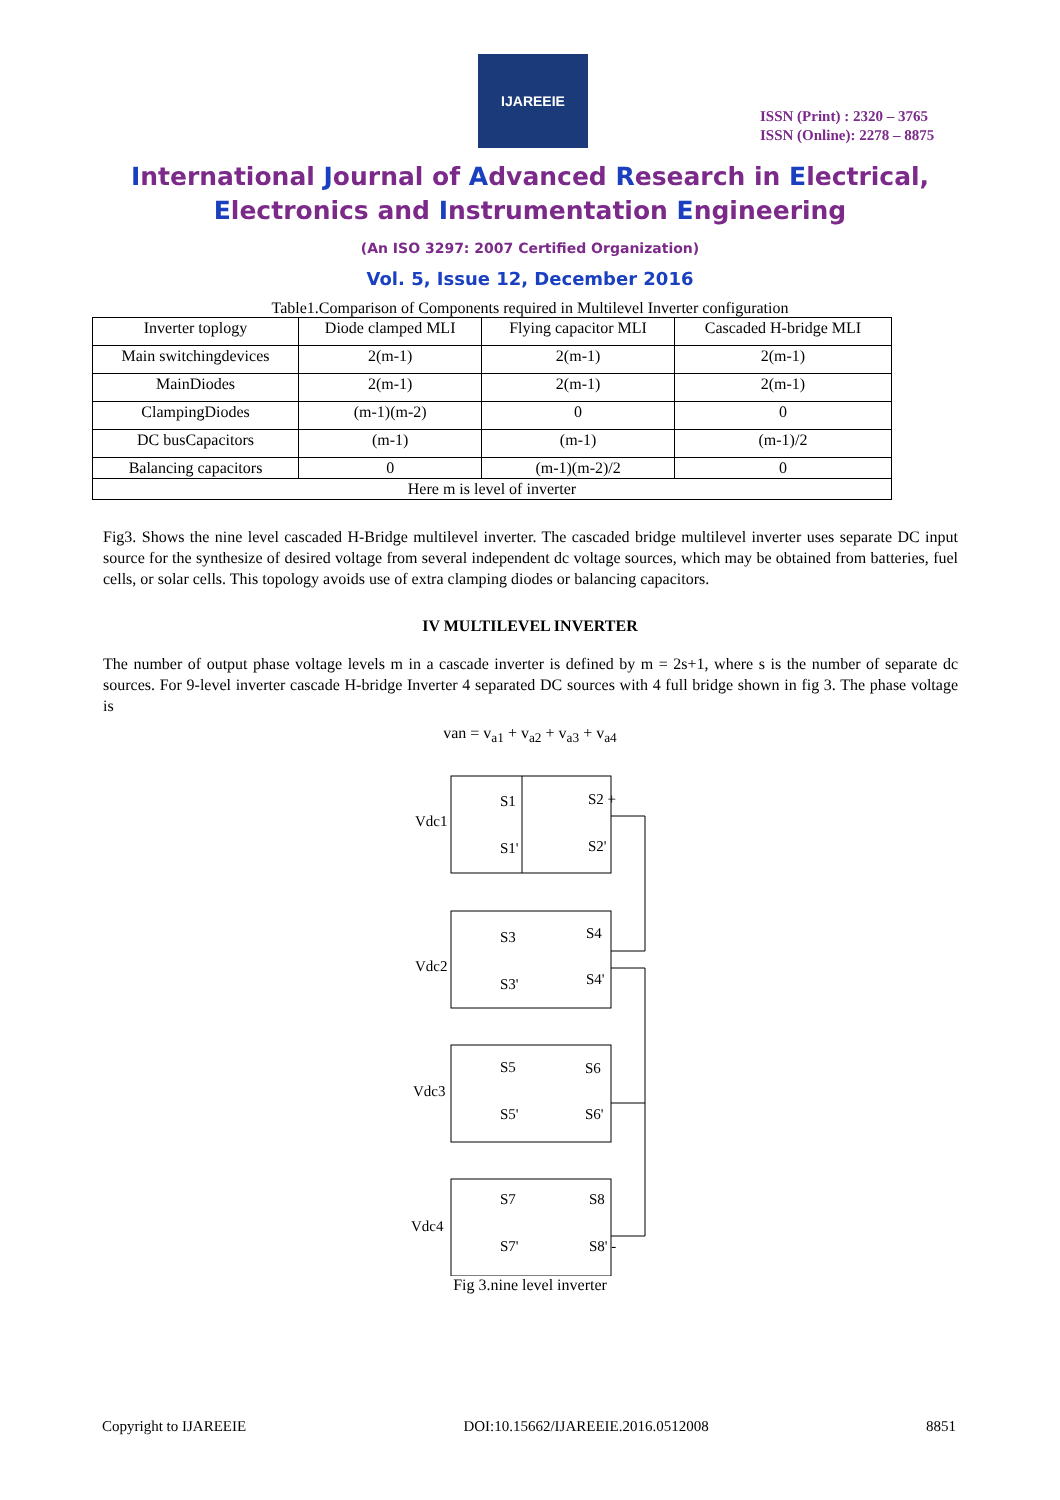IJAREEIE
ISSN (Print) : 2320 – 3765
ISSN (Online): 2278 – 8875
International Journal of Advanced Research in Electrical,
Electronics and Instrumentation Engineering
(An ISO 3297: 2007 Certified Organization)
Vol. 5, Issue 12, December 2016
Table1.Comparison of Components required in Multilevel Inverter configuration
| Inverter toplogy | Diode clamped MLI | Flying capacitor MLI | Cascaded H-bridge MLI |
| --- | --- | --- | --- |
| Main switchingdevices | 2(m-1) | 2(m-1) | 2(m-1) |
| MainDiodes | 2(m-1) | 2(m-1) | 2(m-1) |
| ClampingDiodes | (m-1)(m-2) | 0 | 0 |
| DC busCapacitors | (m-1) | (m-1) | (m-1)/2 |
| Balancing capacitors | 0 | (m-1)(m-2)/2 | 0 |
| Here m is level of inverter | | | |
Fig3. Shows the nine level cascaded H-Bridge multilevel inverter. The cascaded bridge multilevel inverter uses separate DC input source for the synthesize of desired voltage from several independent dc voltage sources, which may be obtained from batteries, fuel cells, or solar cells. This topology avoids use of extra clamping diodes or balancing capacitors.
IV MULTILEVEL INVERTER
The number of output phase voltage levels m in a cascade inverter is defined by m = 2s+1, where s is the number of separate dc sources. For 9-level inverter cascade H-bridge Inverter 4 separated DC sources with 4 full bridge shown in fig 3. The phase voltage is
van = v<sub>a1</sub> + v<sub>a2</sub> + v<sub>a3</sub> + v<sub>a4</sub>
Vdc1
Vdc2
Vdc3
Vdc4
S1
S2 +
S1'
S2'
S3
S4
S3'
S4'
S5
S6
S5'
S6'
S7
S8
S7'
S8' -
Fig 3.nine level inverter
Copyright to IJAREEIE DOI:10.15662/IJAREEIE.2016.0512008 8851